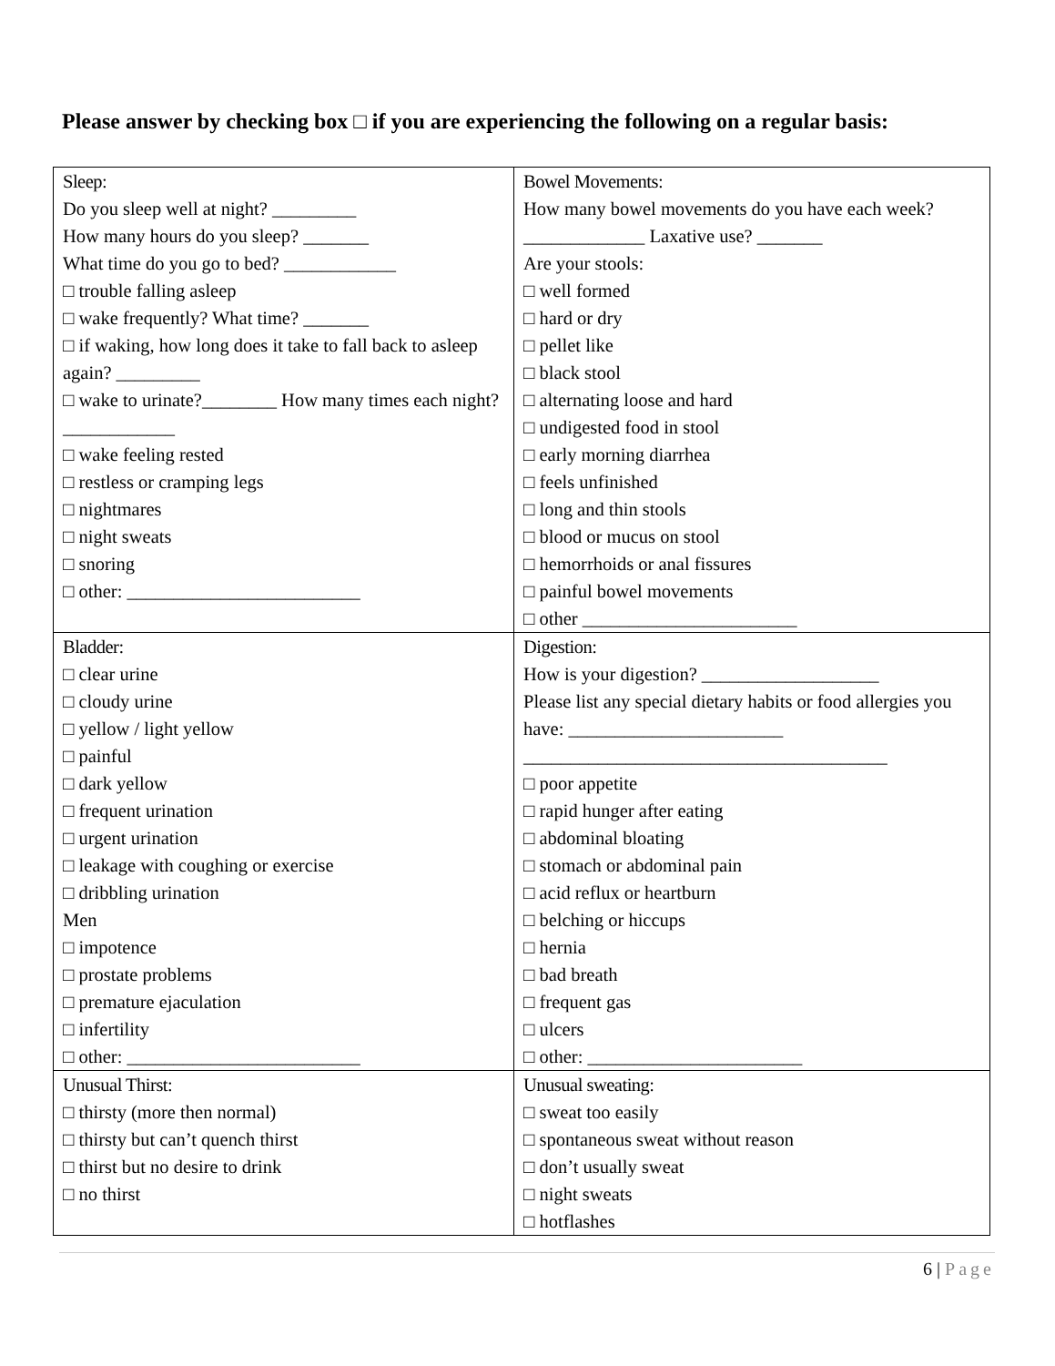Please answer by checking box □ if you are experiencing the following on a regular basis:
| Sleep: Do you sleep well at night? _________ How many hours do you sleep? _______ What time do you go to bed? ____________ □ trouble falling asleep □ wake frequently? What time? _______ □ if waking, how long does it take to fall back to asleep again? _________ □ wake to urinate?________ How many times each night? ____________ □ wake feeling rested □ restless or cramping legs □ nightmares □ night sweats □ snoring □ other: _________________________ | Bowel Movements: How many bowel movements do you have each week? _____________ Laxative use? _______ Are your stools: □ well formed □ hard or dry □ pellet like □ black stool □ alternating loose and hard □ undigested food in stool □ early morning diarrhea □ feels unfinished □ long and thin stools □ blood or mucus on stool □ hemorrhoids or anal fissures □ painful bowel movements □ other _______________________ |
| Bladder: □ clear urine □ cloudy urine □ yellow / light yellow □ painful □ dark yellow □ frequent urination □ urgent urination □ leakage with coughing or exercise □ dribbling urination Men □ impotence □ prostate problems □ premature ejaculation □ infertility □ other: _________________________ | Digestion: How is your digestion? ___________________ Please list any special dietary habits or food allergies you have: _______________________ _______________________________________ □ poor appetite □ rapid hunger after eating □ abdominal bloating □ stomach or abdominal pain □ acid reflux or heartburn □ belching or hiccups □ hernia □ bad breath □ frequent gas □ ulcers □ other: _______________________ |
| Unusual Thirst: □ thirsty (more then normal) □ thirsty but can’t quench thirst □ thirst but no desire to drink □ no thirst | Unusual sweating: □ sweat too easily □ spontaneous sweat without reason □ don’t usually sweat □ night sweats □ hotflashes |
6 | Page